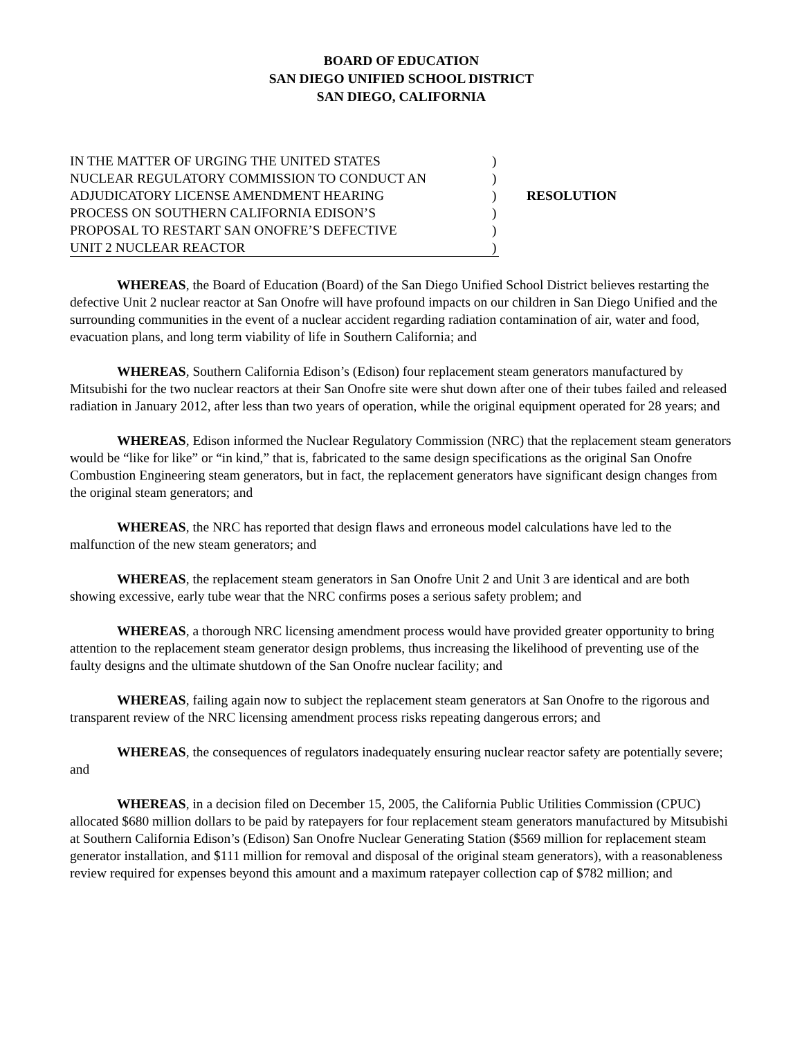BOARD OF EDUCATION
SAN DIEGO UNIFIED SCHOOL DISTRICT
SAN DIEGO, CALIFORNIA
IN THE MATTER OF URGING THE UNITED STATES )
NUCLEAR REGULATORY COMMISSION TO CONDUCT AN )
ADJUDICATORY LICENSE AMENDMENT HEARING )
PROCESS ON SOUTHERN CALIFORNIA EDISON’S )
PROPOSAL TO RESTART SAN ONOFRE’S DEFECTIVE )
UNIT 2 NUCLEAR REACTOR )
RESOLUTION
WHEREAS, the Board of Education (Board) of the San Diego Unified School District believes restarting the defective Unit 2 nuclear reactor at San Onofre will have profound impacts on our children in San Diego Unified and the surrounding communities in the event of a nuclear accident regarding radiation contamination of air, water and food, evacuation plans, and long term viability of life in Southern California; and
WHEREAS, Southern California Edison’s (Edison) four replacement steam generators manufactured by Mitsubishi for the two nuclear reactors at their San Onofre site were shut down after one of their tubes failed and released radiation in January 2012, after less than two years of operation, while the original equipment operated for 28 years; and
WHEREAS, Edison informed the Nuclear Regulatory Commission (NRC) that the replacement steam generators would be “like for like” or “in kind,” that is, fabricated to the same design specifications as the original San Onofre Combustion Engineering steam generators, but in fact, the replacement generators have significant design changes from the original steam generators; and
WHEREAS, the NRC has reported that design flaws and erroneous model calculations have led to the malfunction of the new steam generators; and
WHEREAS, the replacement steam generators in San Onofre Unit 2 and Unit 3 are identical and are both showing excessive, early tube wear that the NRC confirms poses a serious safety problem; and
WHEREAS, a thorough NRC licensing amendment process would have provided greater opportunity to bring attention to the replacement steam generator design problems, thus increasing the likelihood of preventing use of the faulty designs and the ultimate shutdown of the San Onofre nuclear facility; and
WHEREAS, failing again now to subject the replacement steam generators at San Onofre to the rigorous and transparent review of the NRC licensing amendment process risks repeating dangerous errors; and
WHEREAS, the consequences of regulators inadequately ensuring nuclear reactor safety are potentially severe; and
WHEREAS, in a decision filed on December 15, 2005, the California Public Utilities Commission (CPUC) allocated $680 million dollars to be paid by ratepayers for four replacement steam generators manufactured by Mitsubishi at Southern California Edison’s (Edison) San Onofre Nuclear Generating Station ($569 million for replacement steam generator installation, and $111 million for removal and disposal of the original steam generators), with a reasonableness review required for expenses beyond this amount and a maximum ratepayer collection cap of $782 million; and